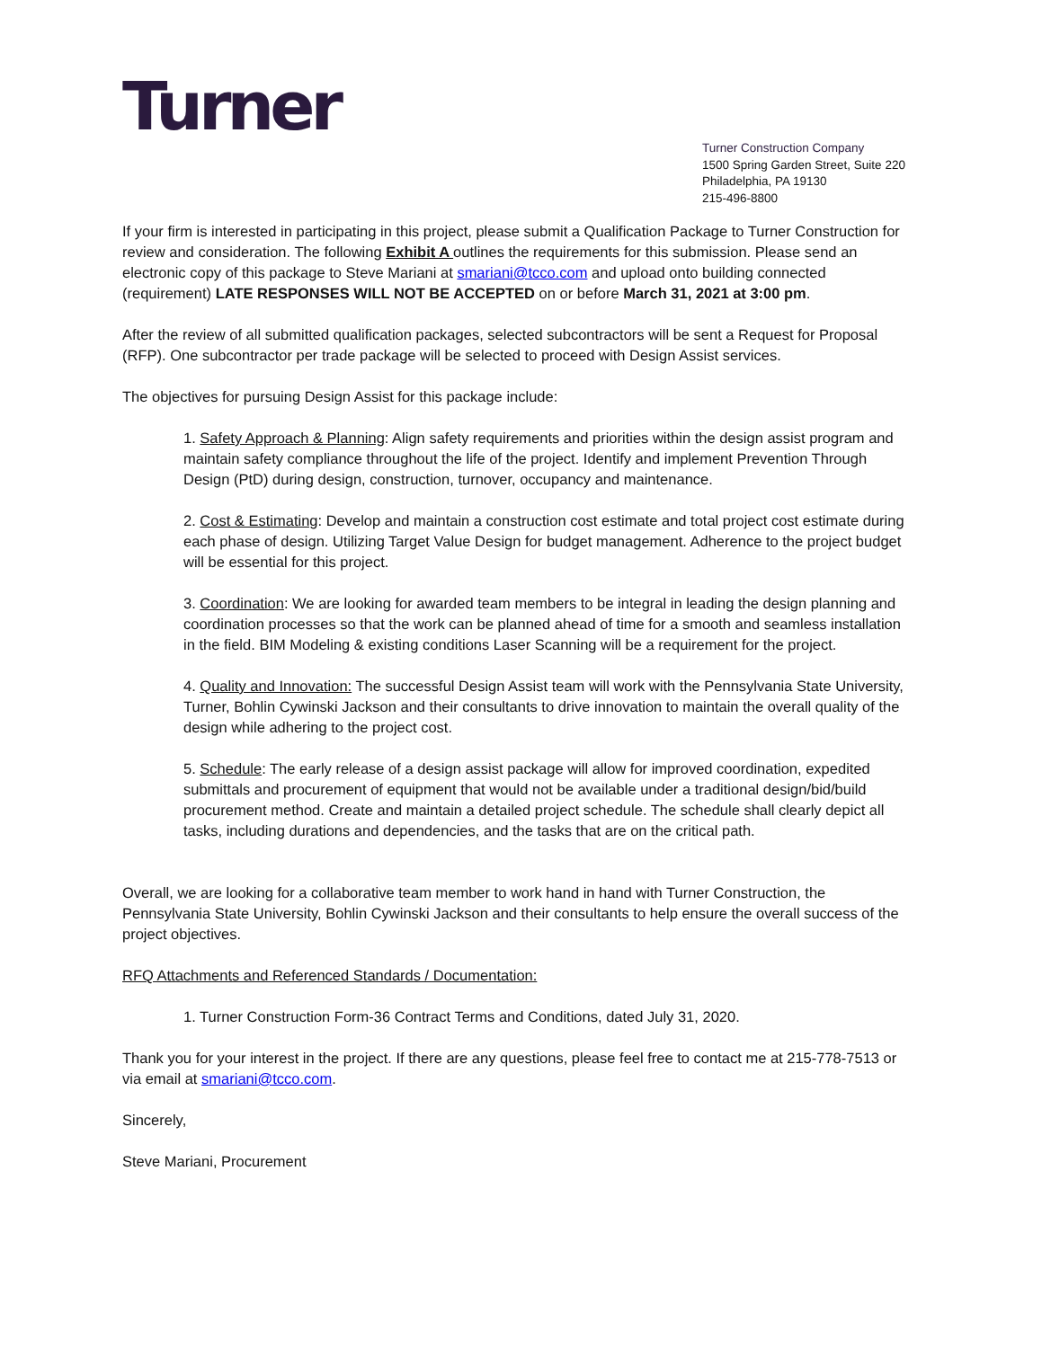Turner
Turner Construction Company
1500 Spring Garden Street, Suite 220
Philadelphia, PA 19130
215-496-8800
If your firm is interested in participating in this project, please submit a Qualification Package to Turner Construction for review and consideration. The following Exhibit A outlines the requirements for this submission. Please send an electronic copy of this package to Steve Mariani at smariani@tcco.com and upload onto building connected (requirement) LATE RESPONSES WILL NOT BE ACCEPTED on or before March 31, 2021 at 3:00 pm.
After the review of all submitted qualification packages, selected subcontractors will be sent a Request for Proposal (RFP). One subcontractor per trade package will be selected to proceed with Design Assist services.
The objectives for pursuing Design Assist for this package include:
1. Safety Approach & Planning: Align safety requirements and priorities within the design assist program and maintain safety compliance throughout the life of the project. Identify and implement Prevention Through Design (PtD) during design, construction, turnover, occupancy and maintenance.
2. Cost & Estimating: Develop and maintain a construction cost estimate and total project cost estimate during each phase of design. Utilizing Target Value Design for budget management. Adherence to the project budget will be essential for this project.
3. Coordination: We are looking for awarded team members to be integral in leading the design planning and coordination processes so that the work can be planned ahead of time for a smooth and seamless installation in the field. BIM Modeling & existing conditions Laser Scanning will be a requirement for the project.
4. Quality and Innovation: The successful Design Assist team will work with the Pennsylvania State University, Turner, Bohlin Cywinski Jackson and their consultants to drive innovation to maintain the overall quality of the design while adhering to the project cost.
5. Schedule: The early release of a design assist package will allow for improved coordination, expedited submittals and procurement of equipment that would not be available under a traditional design/bid/build procurement method. Create and maintain a detailed project schedule. The schedule shall clearly depict all tasks, including durations and dependencies, and the tasks that are on the critical path.
Overall, we are looking for a collaborative team member to work hand in hand with Turner Construction, the Pennsylvania State University, Bohlin Cywinski Jackson and their consultants to help ensure the overall success of the project objectives.
RFQ Attachments and Referenced Standards / Documentation:
1. Turner Construction Form-36 Contract Terms and Conditions, dated July 31, 2020.
Thank you for your interest in the project. If there are any questions, please feel free to contact me at 215-778-7513 or via email at smariani@tcco.com.
Sincerely,
Steve Mariani, Procurement